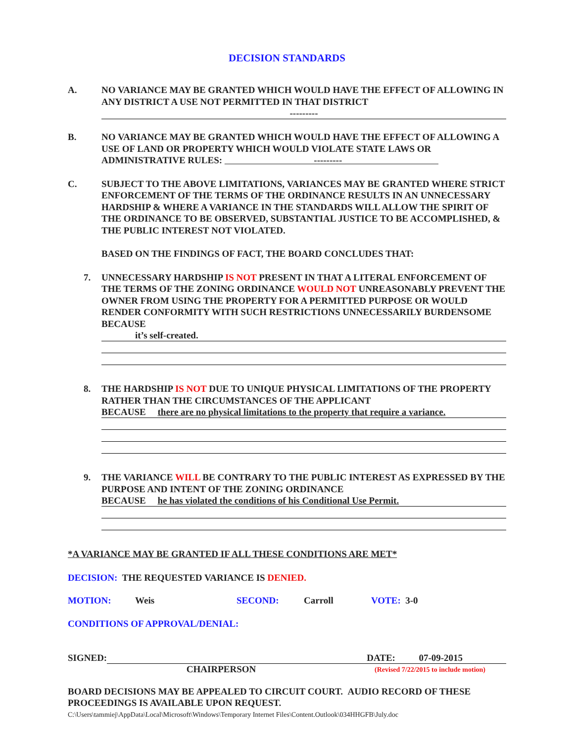DECISION STANDARDS
A. NO VARIANCE MAY BE GRANTED WHICH WOULD HAVE THE EFFECT OF ALLOWING IN ANY DISTRICT A USE NOT PERMITTED IN THAT DISTRICT
---------
B. NO VARIANCE MAY BE GRANTED WHICH WOULD HAVE THE EFFECT OF ALLOWING A USE OF LAND OR PROPERTY WHICH WOULD VIOLATE STATE LAWS OR ADMINISTRATIVE RULES: ---------
C. SUBJECT TO THE ABOVE LIMITATIONS, VARIANCES MAY BE GRANTED WHERE STRICT ENFORCEMENT OF THE TERMS OF THE ORDINANCE RESULTS IN AN UNNECESSARY HARDSHIP & WHERE A VARIANCE IN THE STANDARDS WILL ALLOW THE SPIRIT OF THE ORDINANCE TO BE OBSERVED, SUBSTANTIAL JUSTICE TO BE ACCOMPLISHED, & THE PUBLIC INTEREST NOT VIOLATED.
BASED ON THE FINDINGS OF FACT, THE BOARD CONCLUDES THAT:
7. UNNECESSARY HARDSHIP IS NOT PRESENT IN THAT A LITERAL ENFORCEMENT OF THE TERMS OF THE ZONING ORDINANCE WOULD NOT UNREASONABLY PREVENT THE OWNER FROM USING THE PROPERTY FOR A PERMITTED PURPOSE OR WOULD RENDER CONFORMITY WITH SUCH RESTRICTIONS UNNECESSARILY BURDENSOME BECAUSE
it’s self-created.
8. THE HARDSHIP IS NOT DUE TO UNIQUE PHYSICAL LIMITATIONS OF THE PROPERTY RATHER THAN THE CIRCUMSTANCES OF THE APPLICANT
BECAUSE there are no physical limitations to the property that require a variance.
9. THE VARIANCE WILL BE CONTRARY TO THE PUBLIC INTEREST AS EXPRESSED BY THE PURPOSE AND INTENT OF THE ZONING ORDINANCE
BECAUSE he has violated the conditions of his Conditional Use Permit.
*A VARIANCE MAY BE GRANTED IF ALL THESE CONDITIONS ARE MET*
DECISION: THE REQUESTED VARIANCE IS DENIED.
MOTION: Weis SECOND: Carroll VOTE: 3-0
CONDITIONS OF APPROVAL/DENIAL:
SIGNED: DATE: 07-09-2015
CHAIRPERSON (Revised 7/22/2015 to include motion)
BOARD DECISIONS MAY BE APPEALED TO CIRCUIT COURT. AUDIO RECORD OF THESE PROCEEDINGS IS AVAILABLE UPON REQUEST.
C:\Users\tammiej\AppData\Local\Microsoft\Windows\Temporary Internet Files\Content.Outlook\034HHGFB\July.doc